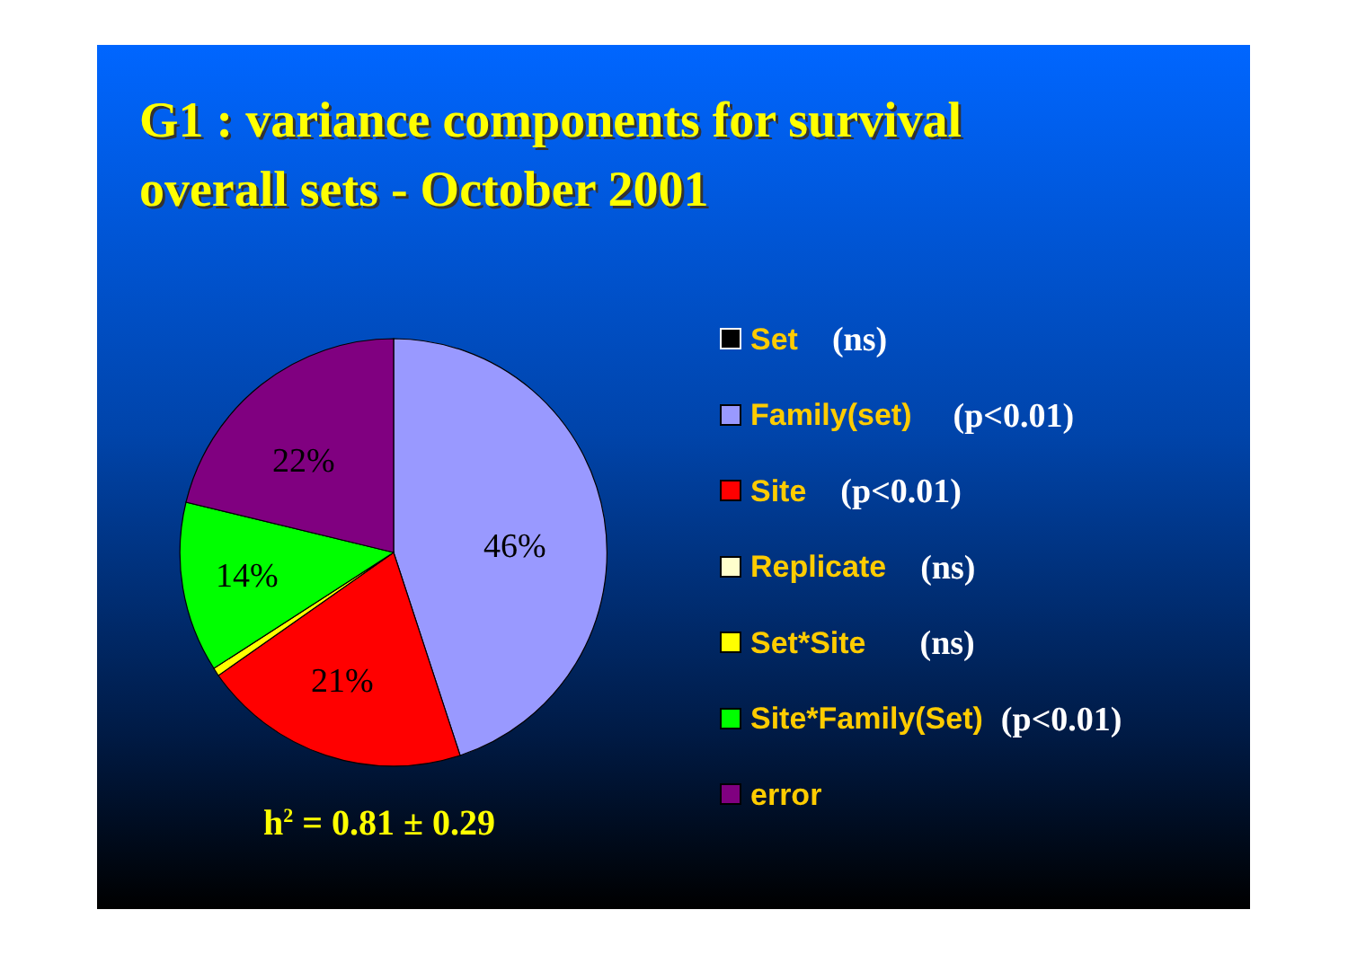G1 : variance components for survival
overall sets - October 2001
46%
21%
14%
22%
h<sup>2</sup> = 0.81 ± 0.29
Set (ns)
Family(set) (p<0.01)
Site (p<0.01)
Replicate (ns)
Set*Site (ns)
Site*Family(Set) (p<0.01)
error